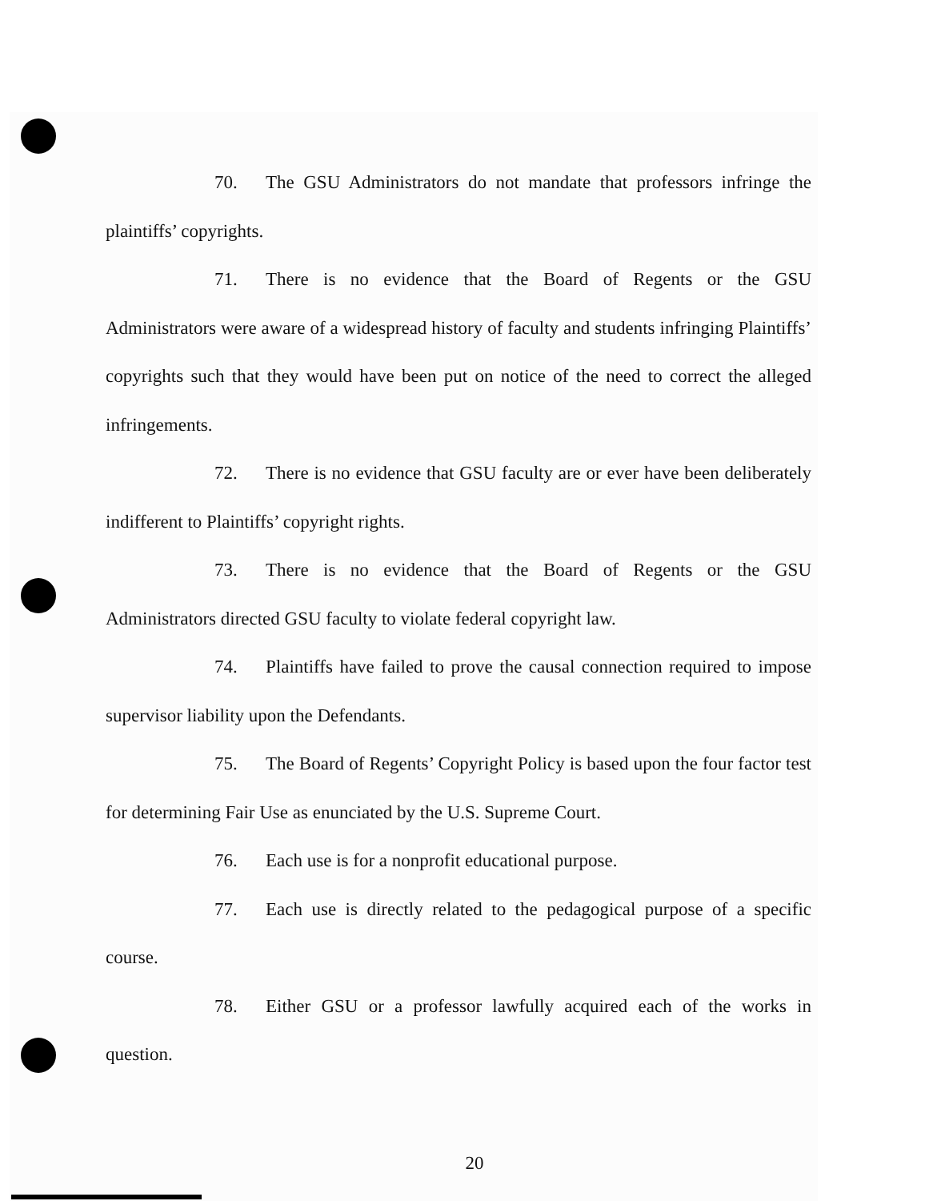70. The GSU Administrators do not mandate that professors infringe the plaintiffs’ copyrights.
71. There is no evidence that the Board of Regents or the GSU Administrators were aware of a widespread history of faculty and students infringing Plaintiffs’ copyrights such that they would have been put on notice of the need to correct the alleged infringements.
72. There is no evidence that GSU faculty are or ever have been deliberately indifferent to Plaintiffs’ copyright rights.
73. There is no evidence that the Board of Regents or the GSU Administrators directed GSU faculty to violate federal copyright law.
74. Plaintiffs have failed to prove the causal connection required to impose supervisor liability upon the Defendants.
75. The Board of Regents’ Copyright Policy is based upon the four factor test for determining Fair Use as enunciated by the U.S. Supreme Court.
76. Each use is for a nonprofit educational purpose.
77. Each use is directly related to the pedagogical purpose of a specific course.
78. Either GSU or a professor lawfully acquired each of the works in question.
20